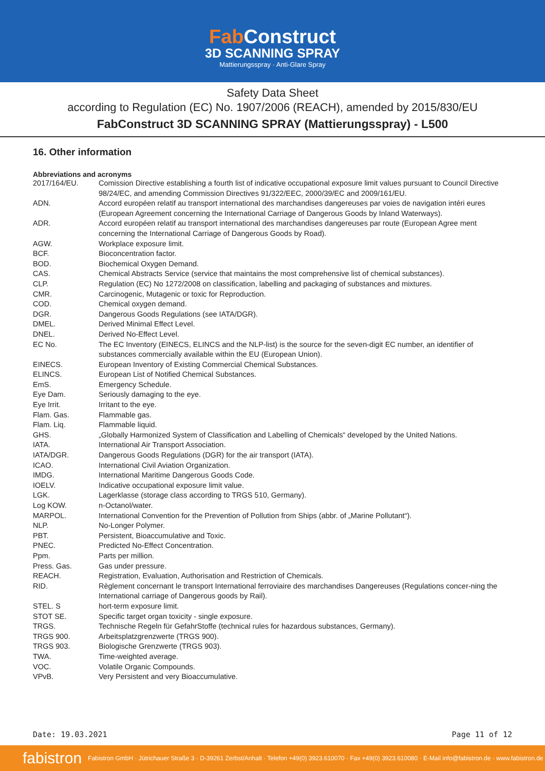Fab Construct
3D SCANNING SPRAY
Mattierungsspray · Anti-Glare Spray
Safety Data Sheet
according to Regulation (EC) No. 1907/2006 (REACH), amended by 2015/830/EU
FabConstruct 3D SCANNING SPRAY (Mattierungsspray) - L500
16. Other information
Abbreviations and acronyms
| 2017/164/EU. | Comission Directive establishing a fourth list of indicative occupational exposure limit values pursuant to Council Directive 98/24/EC, and amending Commission Directives 91/322/EEC, 2000/39/EC and 2009/161/EU. |
| ADN. | Accord européen relatif au transport international des marchandises dangereuses par voies de navigation intéri eures (European Agreement concerning the International Carriage of Dangerous Goods by Inland Waterways). |
| ADR. | Accord européen relatif au transport international des marchandises dangereuses par route (European Agree ment concerning the International Carriage of Dangerous Goods by Road). |
| AGW. | Workplace exposure limit. |
| BCF. | Bioconcentration factor. |
| BOD. | Biochemical Oxygen Demand. |
| CAS. | Chemical Abstracts Service (service that maintains the most comprehensive list of chemical substances). |
| CLP. | Regulation (EC) No 1272/2008 on classification, labelling and packaging of substances and mixtures. |
| CMR. | Carcinogenic, Mutagenic or toxic for Reproduction. |
| COD. | Chemical oxygen demand. |
| DGR. | Dangerous Goods Regulations (see IATA/DGR). |
| DMEL. | Derived Minimal Effect Level. |
| DNEL. | Derived No-Effect Level. |
| EC No. | The EC Inventory (EINECS, ELINCS and the NLP-list) is the source for the seven-digit EC number, an identifier of substances commercially available within the EU (European Union). |
| EINECS. | European Inventory of Existing Commercial Chemical Substances. |
| ELINCS. | European List of Notified Chemical Substances. |
| EmS. | Emergency Schedule. |
| Eye Dam. | Seriously damaging to the eye. |
| Eye Irrit. | Irritant to the eye. |
| Flam. Gas. | Flammable gas. |
| Flam. Liq. | Flammable liquid. |
| GHS. | „Globally Harmonized System of Classification and Labelling of Chemicals“ developed by the United Nations. |
| IATA. | International Air Transport Association. |
| IATA/DGR. | Dangerous Goods Regulations (DGR) for the air transport (IATA). |
| ICAO. | International Civil Aviation Organization. |
| IMDG. | International Maritime Dangerous Goods Code. |
| IOELV. | Indicative occupational exposure limit value. |
| LGK. | Lagerklasse (storage class according to TRGS 510, Germany). |
| Log KOW. | n-Octanol/water. |
| MARPOL. | International Convention for the Prevention of Pollution from Ships (abbr. of „Marine Pollutant“). |
| NLP. | No-Longer Polymer. |
| PBT. | Persistent, Bioaccumulative and Toxic. |
| PNEC. | Predicted No-Effect Concentration. |
| Ppm. | Parts per million. |
| Press. Gas. | Gas under pressure. |
| REACH. | Registration, Evaluation, Authorisation and Restriction of Chemicals. |
| RID. | Règlement concernant le transport International ferroviaire des marchandises Dangereuses (Regulations concer-ning the International carriage of Dangerous goods by Rail). |
| STEL. S | hort-term exposure limit. |
| STOT SE. | Specific target organ toxicity - single exposure. |
| TRGS. | Technische Regeln für GefahrStoffe (technical rules for hazardous substances, Germany). |
| TRGS 900. | Arbeitsplatzgrenzwerte (TRGS 900). |
| TRGS 903. | Biologische Grenzwerte (TRGS 903). |
| TWA. | Time-weighted average. |
| VOC. | Volatile Organic Compounds. |
| VPvB. | Very Persistent and very Bioaccumulative. |
Date: 19.03.2021 Page 11 of 12
fabistron Fabistron GmbH · Jütrichauer Straße 3 · D-39261 Zerbst/Anhalt · Telefon +49(0) 3923.610070 · Fax +49(0) 3923.610080 · E-Mail info@fabistron.de · www.fabistron.de